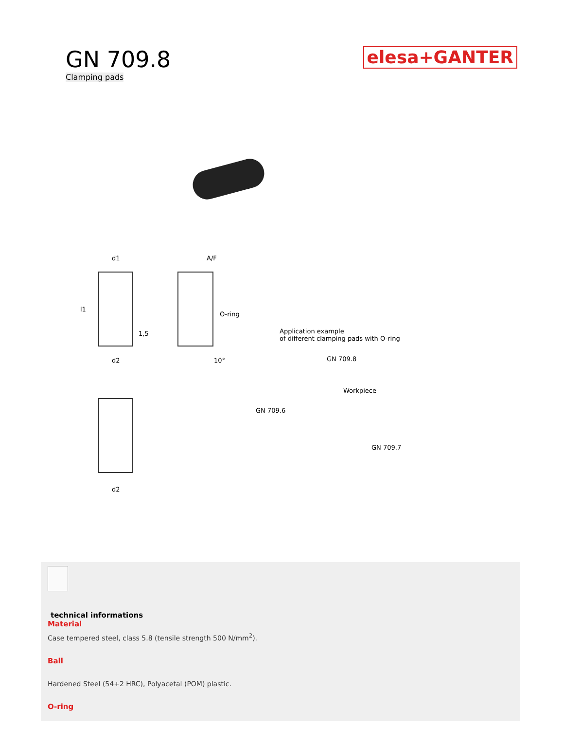GN 709.8
Clamping pads
elesa+GANTER
d1 A/F
l1
O-ring
1,5
d2 10°
Application example
of different clamping pads with O-ring
GN 709.8
Workpiece
GN 709.6
GN 709.7
d2
technical informations
Material
Case tempered steel, class 5.8 (tensile strength 500 N/mm<sup>2</sup>).
Ball
Hardened Steel (54+2 HRC), Polyacetal (POM) plastic.
O-ring